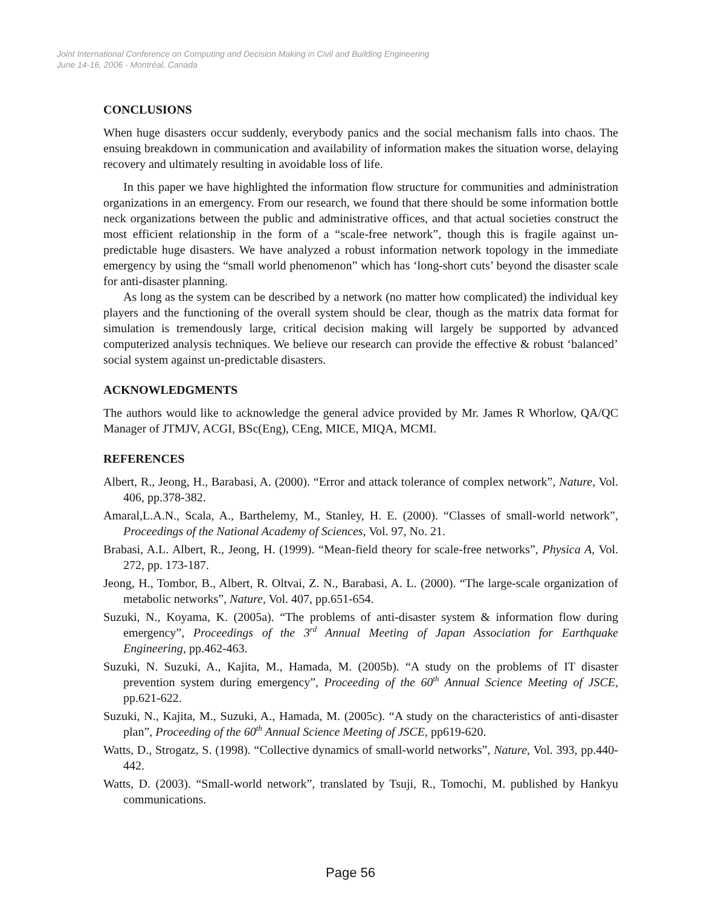Joint International Conference on Computing and Decision Making in Civil and Building Engineering
June 14-16, 2006 - Montréal, Canada
CONCLUSIONS
When huge disasters occur suddenly, everybody panics and the social mechanism falls into chaos. The ensuing breakdown in communication and availability of information makes the situation worse, delaying recovery and ultimately resulting in avoidable loss of life.
In this paper we have highlighted the information flow structure for communities and administration organizations in an emergency. From our research, we found that there should be some information bottle neck organizations between the public and administrative offices, and that actual societies construct the most efficient relationship in the form of a “scale-free network”, though this is fragile against un-predictable huge disasters. We have analyzed a robust information network topology in the immediate emergency by using the “small world phenomenon” which has ‘long-short cuts’ beyond the disaster scale for anti-disaster planning.
As long as the system can be described by a network (no matter how complicated) the individual key players and the functioning of the overall system should be clear, though as the matrix data format for simulation is tremendously large, critical decision making will largely be supported by advanced computerized analysis techniques. We believe our research can provide the effective & robust ‘balanced’ social system against un-predictable disasters.
ACKNOWLEDGMENTS
The authors would like to acknowledge the general advice provided by Mr. James R Whorlow, QA/QC Manager of JTMJV, ACGI, BSc(Eng), CEng, MICE, MIQA, MCMI.
REFERENCES
Albert, R., Jeong, H., Barabasi, A. (2000). “Error and attack tolerance of complex network”, Nature, Vol. 406, pp.378-382.
Amaral,L.A.N., Scala, A., Barthelemy, M., Stanley, H. E. (2000). “Classes of small-world network”, Proceedings of the National Academy of Sciences, Vol. 97, No. 21.
Brabasi, A.L. Albert, R., Jeong, H. (1999). “Mean-field theory for scale-free networks”, Physica A, Vol. 272, pp. 173-187.
Jeong, H., Tombor, B., Albert, R. Oltvai, Z. N., Barabasi, A. L. (2000). “The large-scale organization of metabolic networks”, Nature, Vol. 407, pp.651-654.
Suzuki, N., Koyama, K. (2005a). “The problems of anti-disaster system & information flow during emergency”, Proceedings of the 3<sup>rd</sup> Annual Meeting of Japan Association for Earthquake Engineering, pp.462-463.
Suzuki, N. Suzuki, A., Kajita, M., Hamada, M. (2005b). “A study on the problems of IT disaster prevention system during emergency”, Proceeding of the 60<sup>th</sup> Annual Science Meeting of JSCE, pp.621-622.
Suzuki, N., Kajita, M., Suzuki, A., Hamada, M. (2005c). “A study on the characteristics of anti-disaster plan”, Proceeding of the 60<sup>th</sup> Annual Science Meeting of JSCE, pp619-620.
Watts, D., Strogatz, S. (1998). “Collective dynamics of small-world networks”, Nature, Vol. 393, pp.440-442.
Watts, D. (2003). “Small-world network”, translated by Tsuji, R., Tomochi, M. published by Hankyu communications.
Page 56